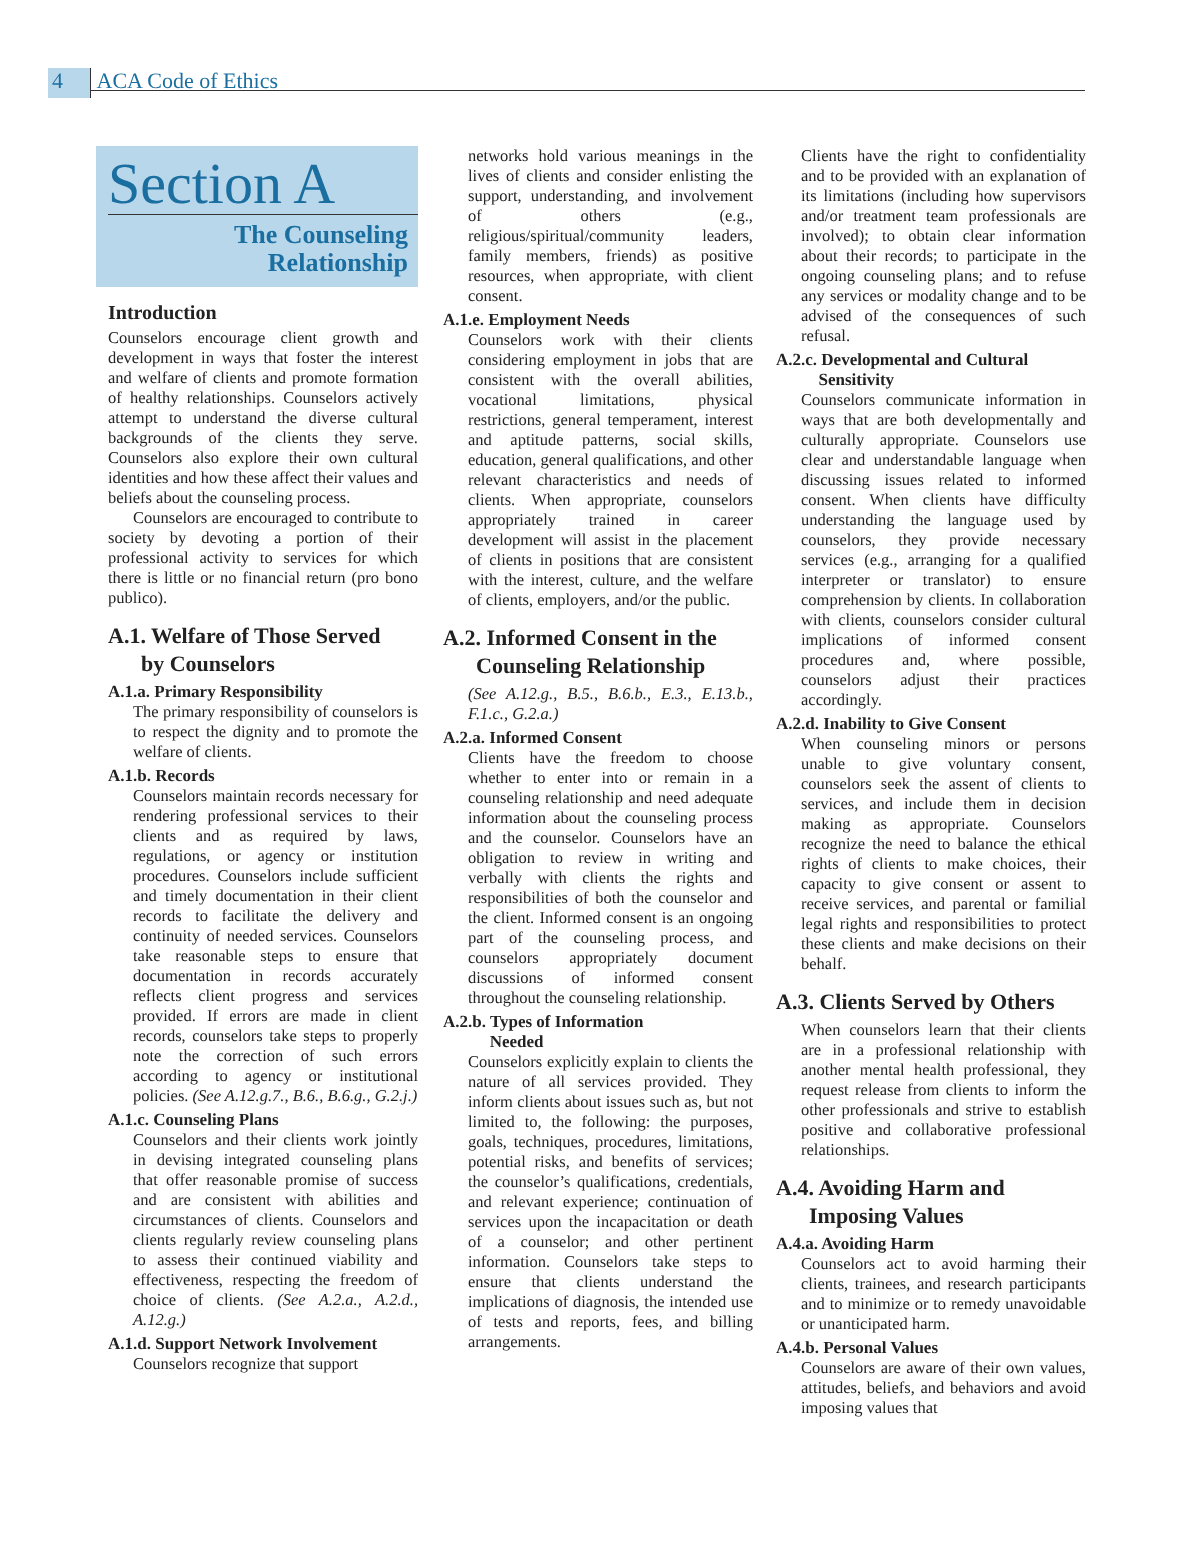4 ACA Code of Ethics
Section A
The Counseling
Relationship
Introduction
Counselors encourage client growth and development in ways that foster the interest and welfare of clients and promote formation of healthy relationships. Counselors actively attempt to understand the diverse cultural backgrounds of the clients they serve. Counselors also explore their own cultural identities and how these affect their values and beliefs about the counseling process.
Counselors are encouraged to contribute to society by devoting a portion of their professional activity to services for which there is little or no financial return (pro bono publico).
A.1. Welfare of Those Served
by Counselors
A.1.a. Primary Responsibility
The primary responsibility of counselors is to respect the dignity and to promote the welfare of clients.
A.1.b. Records
Counselors maintain records necessary for rendering professional services to their clients and as required by laws, regulations, or agency or institution procedures. Counselors include sufficient and timely documentation in their client records to facilitate the delivery and continuity of needed services. Counselors take reasonable steps to ensure that documentation in records accurately reflects client progress and services provided. If errors are made in client records, counselors take steps to properly note the correction of such errors according to agency or institutional policies. (See A.12.g.7., B.6., B.6.g., G.2.j.)
A.1.c. Counseling Plans
Counselors and their clients work jointly in devising integrated counseling plans that offer reasonable promise of success and are consistent with abilities and circumstances of clients. Counselors and clients regularly review counseling plans to assess their continued viability and effectiveness, respecting the freedom of choice of clients. (See A.2.a., A.2.d., A.12.g.)
A.1.d. Support Network Involvement
Counselors recognize that support
networks hold various meanings in the lives of clients and consider enlisting the support, understanding, and involvement of others (e.g., religious/spiritual/community leaders, family members, friends) as positive resources, when appropriate, with client consent.
A.1.e. Employment Needs
Counselors work with their clients considering employment in jobs that are consistent with the overall abilities, vocational limitations, physical restrictions, general temperament, interest and aptitude patterns, social skills, education, general qualifications, and other relevant characteristics and needs of clients. When appropriate, counselors appropriately trained in career development will assist in the placement of clients in positions that are consistent with the interest, culture, and the welfare of clients, employers, and/or the public.
A.2. Informed Consent in the
Counseling Relationship
(See A.12.g., B.5., B.6.b., E.3., E.13.b., F.1.c., G.2.a.)
A.2.a. Informed Consent
Clients have the freedom to choose whether to enter into or remain in a counseling relationship and need adequate information about the counseling process and the counselor. Counselors have an obligation to review in writing and verbally with clients the rights and responsibilities of both the counselor and the client. Informed consent is an ongoing part of the counseling process, and counselors appropriately document discussions of informed consent throughout the counseling relationship.
A.2.b. Types of Information
Needed
Counselors explicitly explain to clients the nature of all services provided. They inform clients about issues such as, but not limited to, the following: the purposes, goals, techniques, procedures, limitations, potential risks, and benefits of services; the counselor’s qualifications, credentials, and relevant experience; continuation of services upon the incapacitation or death of a counselor; and other pertinent information. Counselors take steps to ensure that clients understand the implications of diagnosis, the intended use of tests and reports, fees, and billing arrangements.
Clients have the right to confidentiality and to be provided with an explanation of its limitations (including how supervisors and/or treatment team professionals are involved); to obtain clear information about their records; to participate in the ongoing counseling plans; and to refuse any services or modality change and to be advised of the consequences of such refusal.
A.2.c. Developmental and Cultural
Sensitivity
Counselors communicate information in ways that are both developmentally and culturally appropriate. Counselors use clear and understandable language when discussing issues related to informed consent. When clients have difficulty understanding the language used by counselors, they provide necessary services (e.g., arranging for a qualified interpreter or translator) to ensure comprehension by clients. In collaboration with clients, counselors consider cultural implications of informed consent procedures and, where possible, counselors adjust their practices accordingly.
A.2.d. Inability to Give Consent
When counseling minors or persons unable to give voluntary consent, counselors seek the assent of clients to services, and include them in decision making as appropriate. Counselors recognize the need to balance the ethical rights of clients to make choices, their capacity to give consent or assent to receive services, and parental or familial legal rights and responsibilities to protect these clients and make decisions on their behalf.
A.3. Clients Served by Others
When counselors learn that their clients are in a professional relationship with another mental health professional, they request release from clients to inform the other professionals and strive to establish positive and collaborative professional relationships.
A.4. Avoiding Harm and
Imposing Values
A.4.a. Avoiding Harm
Counselors act to avoid harming their clients, trainees, and research participants and to minimize or to remedy unavoidable or unanticipated harm.
A.4.b. Personal Values
Counselors are aware of their own values, attitudes, beliefs, and behaviors and avoid imposing values that